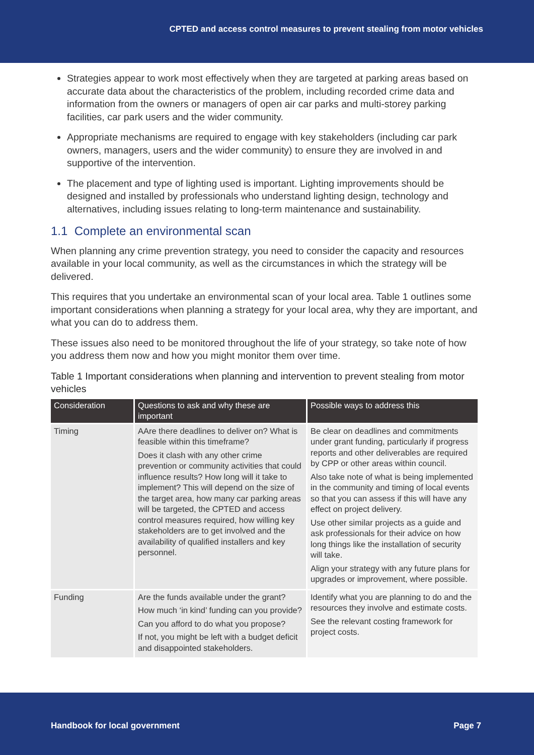CPTED and access control measures to prevent stealing from motor vehicles
Strategies appear to work most effectively when they are targeted at parking areas based on accurate data about the characteristics of the problem, including recorded crime data and information from the owners or managers of open air car parks and multi-storey parking facilities, car park users and the wider community.
Appropriate mechanisms are required to engage with key stakeholders (including car park owners, managers, users and the wider community) to ensure they are involved in and supportive of the intervention.
The placement and type of lighting used is important. Lighting improvements should be designed and installed by professionals who understand lighting design, technology and alternatives, including issues relating to long-term maintenance and sustainability.
1.1 Complete an environmental scan
When planning any crime prevention strategy, you need to consider the capacity and resources available in your local community, as well as the circumstances in which the strategy will be delivered.
This requires that you undertake an environmental scan of your local area. Table 1 outlines some important considerations when planning a strategy for your local area, why they are important, and what you can do to address them.
These issues also need to be monitored throughout the life of your strategy, so take note of how you address them now and how you might monitor them over time.
Table 1 Important considerations when planning and intervention to prevent stealing from motor vehicles
| Consideration | Questions to ask and why these are important | Possible ways to address this |
| --- | --- | --- |
| Timing | AAre there deadlines to deliver on? What is feasible within this timeframe? Does it clash with any other crime prevention or community activities that could influence results? How long will it take to implement? This will depend on the size of the target area, how many car parking areas will be targeted, the CPTED and access control measures required, how willing key stakeholders are to get involved and the availability of qualified installers and key personnel. | Be clear on deadlines and commitments under grant funding, particularly if progress reports and other deliverables are required by CPP or other areas within council. Also take note of what is being implemented in the community and timing of local events so that you can assess if this will have any effect on project delivery. Use other similar projects as a guide and ask professionals for their advice on how long things like the installation of security will take. Align your strategy with any future plans for upgrades or improvement, where possible. |
| Funding | Are the funds available under the grant? How much ‘in kind’ funding can you provide? Can you afford to do what you propose? If not, you might be left with a budget deficit and disappointed stakeholders. | Identify what you are planning to do and the resources they involve and estimate costs. See the relevant costing framework for project costs. |
Handbook for local government Page 7